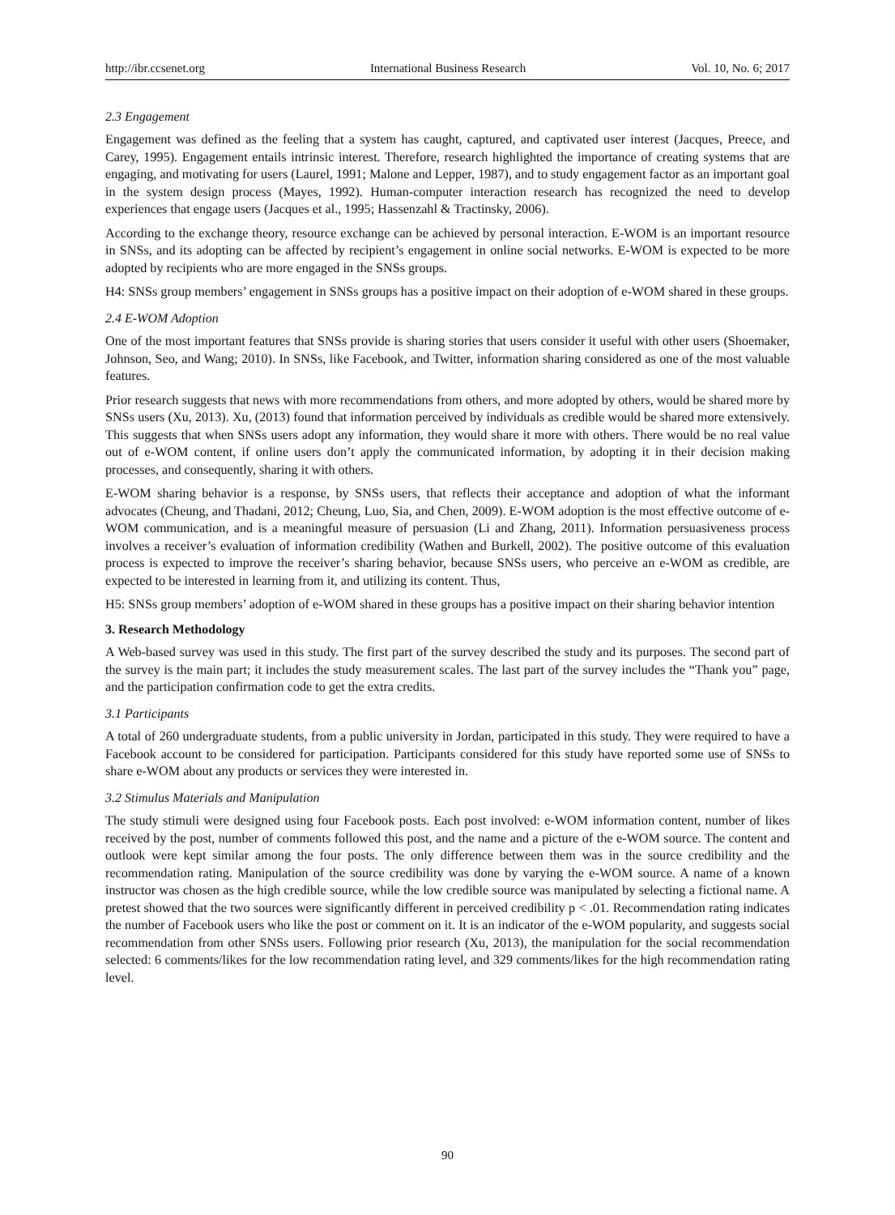http://ibr.ccsenet.org International Business Research Vol. 10, No. 6; 2017
2.3 Engagement
Engagement was defined as the feeling that a system has caught, captured, and captivated user interest (Jacques, Preece, and Carey, 1995). Engagement entails intrinsic interest. Therefore, research highlighted the importance of creating systems that are engaging, and motivating for users (Laurel, 1991; Malone and Lepper, 1987), and to study engagement factor as an important goal in the system design process (Mayes, 1992). Human-computer interaction research has recognized the need to develop experiences that engage users (Jacques et al., 1995; Hassenzahl & Tractinsky, 2006).
According to the exchange theory, resource exchange can be achieved by personal interaction. E-WOM is an important resource in SNSs, and its adopting can be affected by recipient’s engagement in online social networks. E-WOM is expected to be more adopted by recipients who are more engaged in the SNSs groups.
H4: SNSs group members’ engagement in SNSs groups has a positive impact on their adoption of e-WOM shared in these groups.
2.4 E-WOM Adoption
One of the most important features that SNSs provide is sharing stories that users consider it useful with other users (Shoemaker, Johnson, Seo, and Wang; 2010). In SNSs, like Facebook, and Twitter, information sharing considered as one of the most valuable features.
Prior research suggests that news with more recommendations from others, and more adopted by others, would be shared more by SNSs users (Xu, 2013). Xu, (2013) found that information perceived by individuals as credible would be shared more extensively. This suggests that when SNSs users adopt any information, they would share it more with others. There would be no real value out of e-WOM content, if online users don’t apply the communicated information, by adopting it in their decision making processes, and consequently, sharing it with others.
E-WOM sharing behavior is a response, by SNSs users, that reflects their acceptance and adoption of what the informant advocates (Cheung, and Thadani, 2012; Cheung, Luo, Sia, and Chen, 2009). E-WOM adoption is the most effective outcome of e-WOM communication, and is a meaningful measure of persuasion (Li and Zhang, 2011). Information persuasiveness process involves a receiver’s evaluation of information credibility (Wathen and Burkell, 2002). The positive outcome of this evaluation process is expected to improve the receiver’s sharing behavior, because SNSs users, who perceive an e-WOM as credible, are expected to be interested in learning from it, and utilizing its content. Thus,
H5: SNSs group members’ adoption of e-WOM shared in these groups has a positive impact on their sharing behavior intention
3. Research Methodology
A Web-based survey was used in this study. The first part of the survey described the study and its purposes. The second part of the survey is the main part; it includes the study measurement scales. The last part of the survey includes the “Thank you” page, and the participation confirmation code to get the extra credits.
3.1 Participants
A total of 260 undergraduate students, from a public university in Jordan, participated in this study. They were required to have a Facebook account to be considered for participation. Participants considered for this study have reported some use of SNSs to share e-WOM about any products or services they were interested in.
3.2 Stimulus Materials and Manipulation
The study stimuli were designed using four Facebook posts. Each post involved: e-WOM information content, number of likes received by the post, number of comments followed this post, and the name and a picture of the e-WOM source. The content and outlook were kept similar among the four posts. The only difference between them was in the source credibility and the recommendation rating. Manipulation of the source credibility was done by varying the e-WOM source. A name of a known instructor was chosen as the high credible source, while the low credible source was manipulated by selecting a fictional name. A pretest showed that the two sources were significantly different in perceived credibility p < .01. Recommendation rating indicates the number of Facebook users who like the post or comment on it. It is an indicator of the e-WOM popularity, and suggests social recommendation from other SNSs users. Following prior research (Xu, 2013), the manipulation for the social recommendation selected: 6 comments/likes for the low recommendation rating level, and 329 comments/likes for the high recommendation rating level.
90